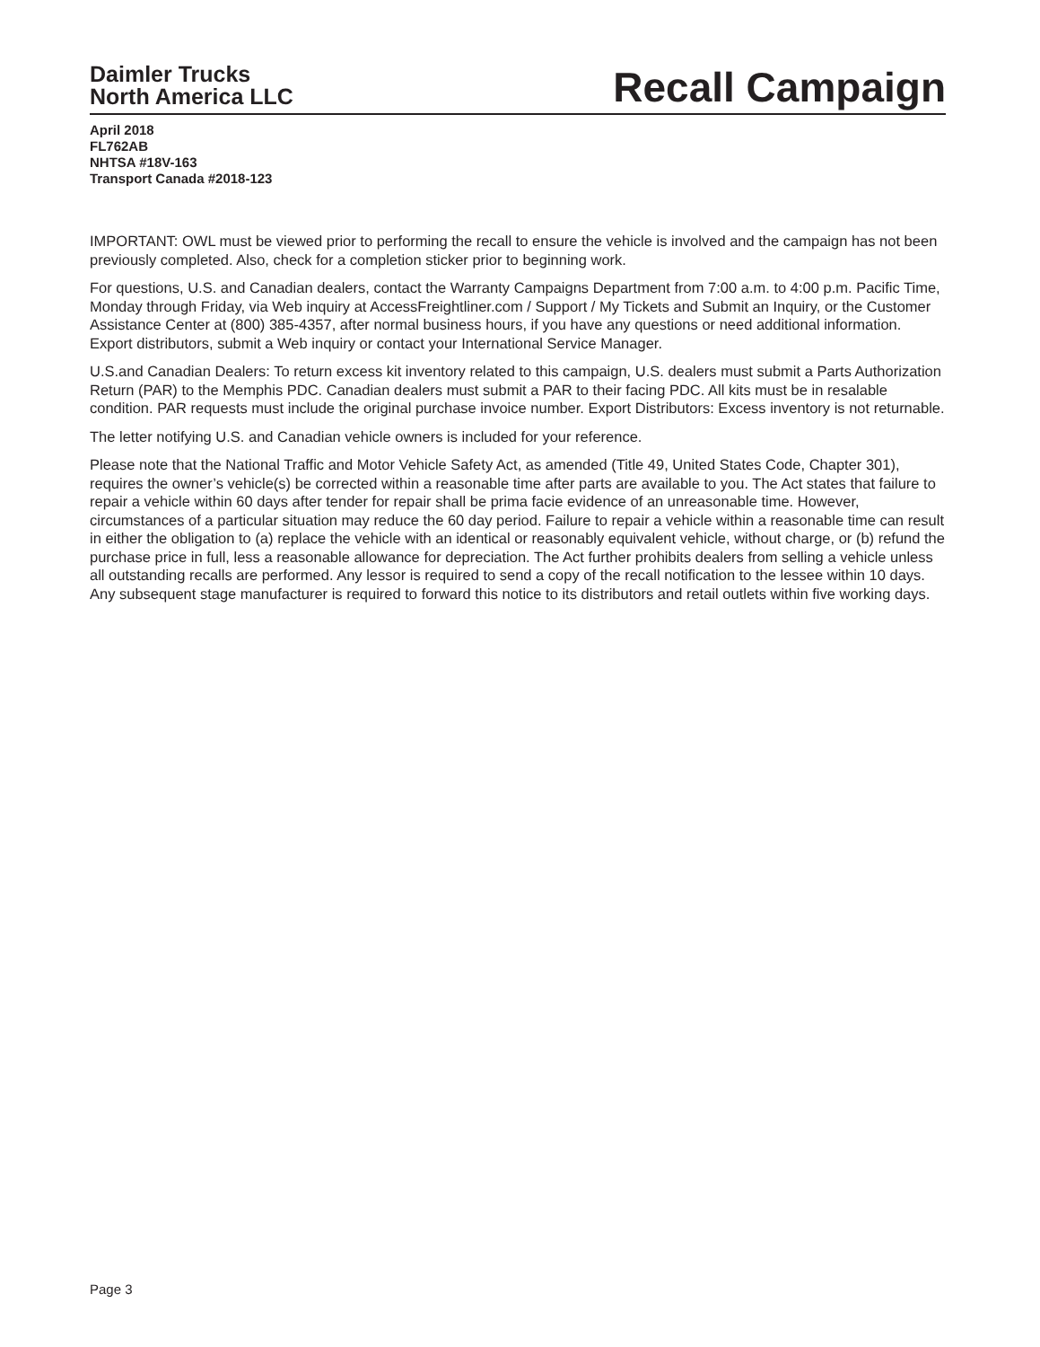Daimler Trucks
North America LLC
Recall Campaign
April 2018
FL762AB
NHTSA #18V-163
Transport Canada #2018-123
IMPORTANT: OWL must be viewed prior to performing the recall to ensure the vehicle is involved and the campaign has not been previously completed. Also, check for a completion sticker prior to beginning work.
For questions, U.S. and Canadian dealers, contact the Warranty Campaigns Department from 7:00 a.m. to 4:00 p.m. Pacific Time, Monday through Friday, via Web inquiry at AccessFreightliner.com / Support / My Tickets and Submit an Inquiry, or the Customer Assistance Center at (800) 385-4357, after normal business hours, if you have any questions or need additional information. Export distributors, submit a Web inquiry or contact your International Service Manager.
U.S.and Canadian Dealers: To return excess kit inventory related to this campaign, U.S. dealers must submit a Parts Authorization Return (PAR) to the Memphis PDC. Canadian dealers must submit a PAR to their facing PDC. All kits must be in resalable condition. PAR requests must include the original purchase invoice number. Export Distributors: Excess inventory is not returnable.
The letter notifying U.S. and Canadian vehicle owners is included for your reference.
Please note that the National Traffic and Motor Vehicle Safety Act, as amended (Title 49, United States Code, Chapter 301), requires the owner’s vehicle(s) be corrected within a reasonable time after parts are available to you. The Act states that failure to repair a vehicle within 60 days after tender for repair shall be prima facie evidence of an unreasonable time. However, circumstances of a particular situation may reduce the 60 day period. Failure to repair a vehicle within a reasonable time can result in either the obligation to (a) replace the vehicle with an identical or reasonably equivalent vehicle, without charge, or (b) refund the purchase price in full, less a reasonable allowance for depreciation. The Act further prohibits dealers from selling a vehicle unless all outstanding recalls are performed. Any lessor is required to send a copy of the recall notification to the lessee within 10 days. Any subsequent stage manufacturer is required to forward this notice to its distributors and retail outlets within five working days.
Page 3